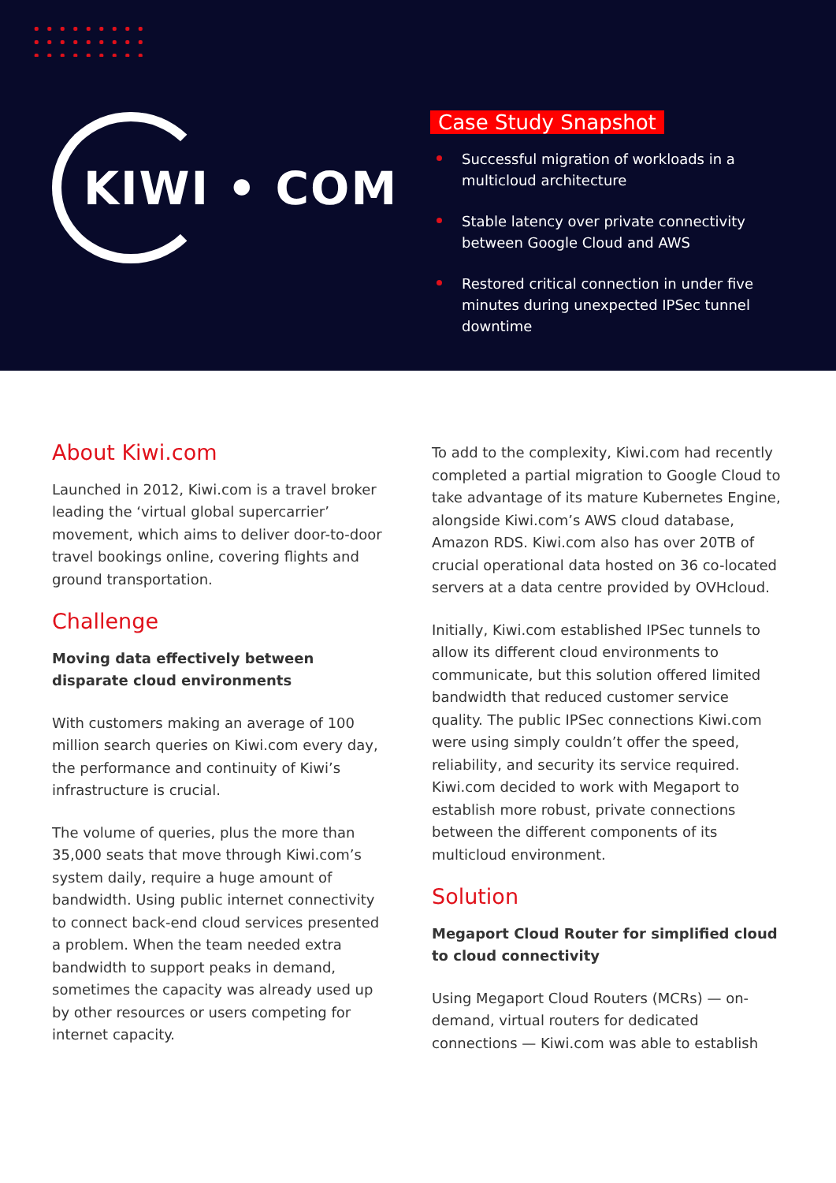KIWI • COM
Case Study Snapshot
Successful migration of workloads in a multicloud architecture
Stable latency over private connectivity between Google Cloud and AWS
Restored critical connection in under five minutes during unexpected IPSec tunnel downtime
About Kiwi.com
Launched in 2012, Kiwi.com is a travel broker leading the ‘virtual global supercarrier’ movement, which aims to deliver door-to-door travel bookings online, covering flights and ground transportation.
Challenge
Moving data effectively between disparate cloud environments
With customers making an average of 100 million search queries on Kiwi.com every day, the performance and continuity of Kiwi’s infrastructure is crucial.
The volume of queries, plus the more than 35,000 seats that move through Kiwi.com’s system daily, require a huge amount of bandwidth. Using public internet connectivity to connect back-end cloud services presented a problem. When the team needed extra bandwidth to support peaks in demand, sometimes the capacity was already used up by other resources or users competing for internet capacity.
To add to the complexity, Kiwi.com had recently completed a partial migration to Google Cloud to take advantage of its mature Kubernetes Engine, alongside Kiwi.com’s AWS cloud database, Amazon RDS. Kiwi.com also has over 20TB of crucial operational data hosted on 36 co-located servers at a data centre provided by OVHcloud.
Initially, Kiwi.com established IPSec tunnels to allow its different cloud environments to communicate, but this solution offered limited bandwidth that reduced customer service quality. The public IPSec connections Kiwi.com were using simply couldn’t offer the speed, reliability, and security its service required. Kiwi.com decided to work with Megaport to establish more robust, private connections between the different components of its multicloud environment.
Solution
Megaport Cloud Router for simplified cloud to cloud connectivity
Using Megaport Cloud Routers (MCRs) — on-demand, virtual routers for dedicated connections — Kiwi.com was able to establish